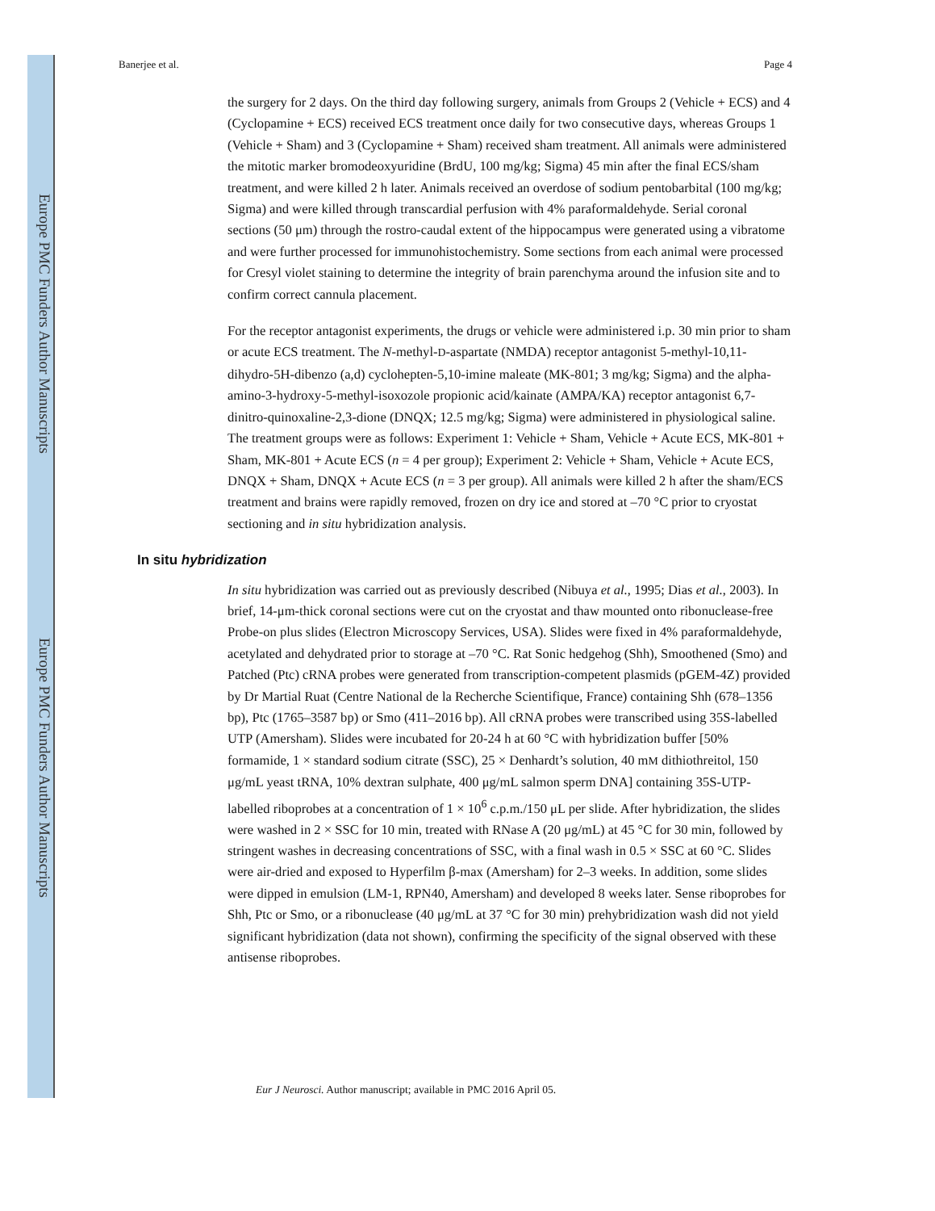Europe PMC Funders Author Manuscripts
Europe PMC Funders Author Manuscripts
Banerjee et al. Page 4
the surgery for 2 days. On the third day following surgery, animals from Groups 2 (Vehicle + ECS) and 4 (Cyclopamine + ECS) received ECS treatment once daily for two consecutive days, whereas Groups 1 (Vehicle + Sham) and 3 (Cyclopamine + Sham) received sham treatment. All animals were administered the mitotic marker bromodeoxyuridine (BrdU, 100 mg/kg; Sigma) 45 min after the final ECS/sham treatment, and were killed 2 h later. Animals received an overdose of sodium pentobarbital (100 mg/kg; Sigma) and were killed through transcardial perfusion with 4% paraformaldehyde. Serial coronal sections (50 μm) through the rostro-caudal extent of the hippocampus were generated using a vibratome and were further processed for immunohistochemistry. Some sections from each animal were processed for Cresyl violet staining to determine the integrity of brain parenchyma around the infusion site and to confirm correct cannula placement.
For the receptor antagonist experiments, the drugs or vehicle were administered i.p. 30 min prior to sham or acute ECS treatment. The N-methyl-D-aspartate (NMDA) receptor antagonist 5-methyl-10,11-dihydro-5H-dibenzo (a,d) cyclohepten-5,10-imine maleate (MK-801; 3 mg/kg; Sigma) and the alpha-amino-3-hydroxy-5-methyl-isoxozole propionic acid/kainate (AMPA/KA) receptor antagonist 6,7-dinitro-quinoxaline-2,3-dione (DNQX; 12.5 mg/kg; Sigma) were administered in physiological saline. The treatment groups were as follows: Experiment 1: Vehicle + Sham, Vehicle + Acute ECS, MK-801 + Sham, MK-801 + Acute ECS (n = 4 per group); Experiment 2: Vehicle + Sham, Vehicle + Acute ECS, DNQX + Sham, DNQX + Acute ECS (n = 3 per group). All animals were killed 2 h after the sham/ECS treatment and brains were rapidly removed, frozen on dry ice and stored at –70 °C prior to cryostat sectioning and in situ hybridization analysis.
In situ hybridization
In situ hybridization was carried out as previously described (Nibuya et al., 1995; Dias et al., 2003). In brief, 14-μm-thick coronal sections were cut on the cryostat and thaw mounted onto ribonuclease-free Probe-on plus slides (Electron Microscopy Services, USA). Slides were fixed in 4% paraformaldehyde, acetylated and dehydrated prior to storage at –70 °C. Rat Sonic hedgehog (Shh), Smoothened (Smo) and Patched (Ptc) cRNA probes were generated from transcription-competent plasmids (pGEM-4Z) provided by Dr Martial Ruat (Centre National de la Recherche Scientifique, France) containing Shh (678–1356 bp), Ptc (1765–3587 bp) or Smo (411–2016 bp). All cRNA probes were transcribed using 35S-labelled UTP (Amersham). Slides were incubated for 20-24 h at 60 °C with hybridization buffer [50% formamide, 1 × standard sodium citrate (SSC), 25 × Denhardt’s solution, 40 mM dithiothreitol, 150 μg/mL yeast tRNA, 10% dextran sulphate, 400 μg/mL salmon sperm DNA] containing 35S-UTP-labelled riboprobes at a concentration of 1 × 10<sup>6</sup> c.p.m./150 μL per slide. After hybridization, the slides were washed in 2 × SSC for 10 min, treated with RNase A (20 μg/mL) at 45 °C for 30 min, followed by stringent washes in decreasing concentrations of SSC, with a final wash in 0.5 × SSC at 60 °C. Slides were air-dried and exposed to Hyperfilm β-max (Amersham) for 2–3 weeks. In addition, some slides were dipped in emulsion (LM-1, RPN40, Amersham) and developed 8 weeks later. Sense riboprobes for Shh, Ptc or Smo, or a ribonuclease (40 μg/mL at 37 °C for 30 min) prehybridization wash did not yield significant hybridization (data not shown), confirming the specificity of the signal observed with these antisense riboprobes.
Eur J Neurosci. Author manuscript; available in PMC 2016 April 05.